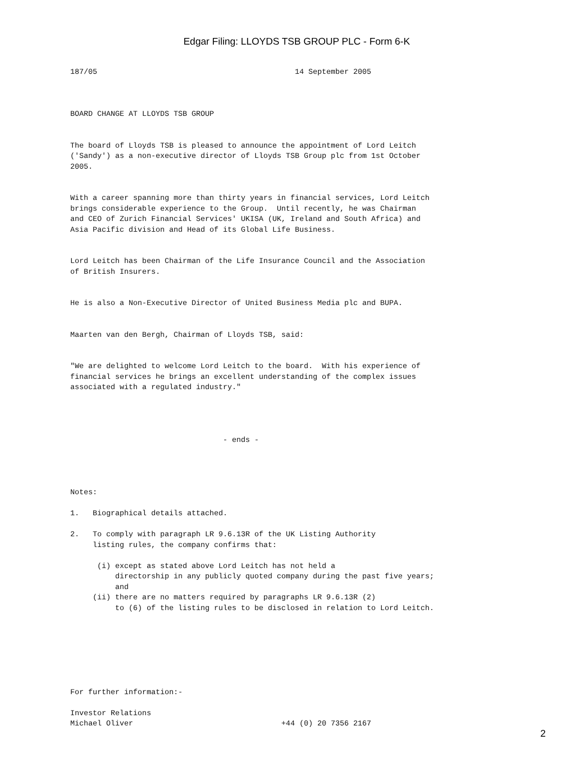Edgar Filing: LLOYDS TSB GROUP PLC - Form 6-K
187/05                                            14 September 2005



BOARD CHANGE AT LLOYDS TSB GROUP


The board of Lloyds TSB is pleased to announce the appointment of Lord Leitch
('Sandy') as a non-executive director of Lloyds TSB Group plc from 1st October
2005.


With a career spanning more than thirty years in financial services, Lord Leitch
brings considerable experience to the Group.  Until recently, he was Chairman
and CEO of Zurich Financial Services' UKISA (UK, Ireland and South Africa) and
Asia Pacific division and Head of its Global Life Business.


Lord Leitch has been Chairman of the Life Insurance Council and the Association
of British Insurers.


He is also a Non-Executive Director of United Business Media plc and BUPA.


Maarten van den Bergh, Chairman of Lloyds TSB, said:


"We are delighted to welcome Lord Leitch to the board.  With his experience of
financial services he brings an excellent understanding of the complex issues
associated with a regulated industry."




                                  - ends -




Notes:

1.   Biographical details attached.

2.   To comply with paragraph LR 9.6.13R of the UK Listing Authority
     listing rules, the company confirms that:

      (i) except as stated above Lord Leitch has not held a
          directorship in any publicly quoted company during the past five years;
          and
     (ii) there are no matters required by paragraphs LR 9.6.13R (2)
          to (6) of the listing rules to be disclosed in relation to Lord Leitch.







For further information:-

Investor Relations
Michael Oliver                                 +44 (0) 20 7356 2167
2